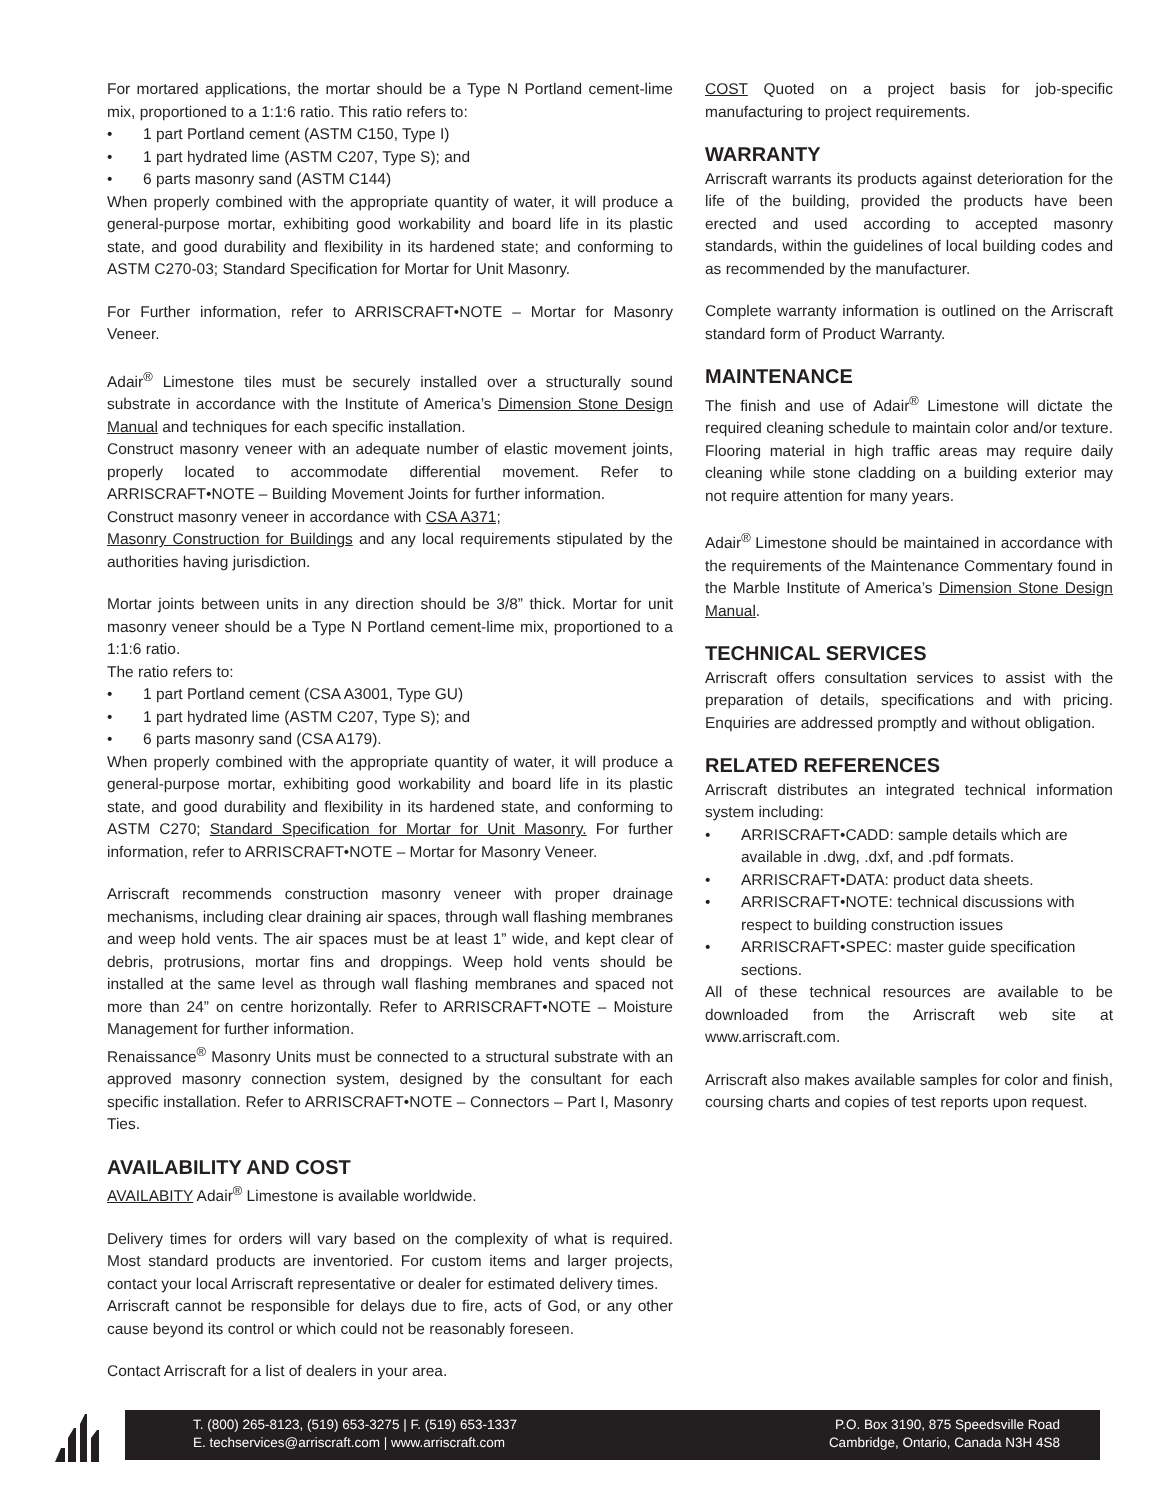For mortared applications, the mortar should be a Type N Portland cement-lime mix, proportioned to a 1:1:6 ratio. This ratio refers to:
• 1 part Portland cement (ASTM C150, Type I)
• 1 part hydrated lime (ASTM C207, Type S); and
• 6 parts masonry sand (ASTM C144)
When properly combined with the appropriate quantity of water, it will produce a general-purpose mortar, exhibiting good workability and board life in its plastic state, and good durability and flexibility in its hardened state; and conforming to ASTM C270-03; Standard Specification for Mortar for Unit Masonry.
For Further information, refer to ARRISCRAFT•NOTE – Mortar for Masonry Veneer.
Adair<sup>®</sup> Limestone tiles must be securely installed over a structurally sound substrate in accordance with the Institute of America’s Dimension Stone Design Manual and techniques for each specific installation.
Construct masonry veneer with an adequate number of elastic movement joints, properly located to accommodate differential movement. Refer to ARRISCRAFT•NOTE – Building Movement Joints for further information.
Construct masonry veneer in accordance with CSA A371;
Masonry Construction for Buildings and any local requirements stipulated by the authorities having jurisdiction.
Mortar joints between units in any direction should be 3/8” thick. Mortar for unit masonry veneer should be a Type N Portland cement-lime mix, proportioned to a 1:1:6 ratio.
The ratio refers to:
• 1 part Portland cement (CSA A3001, Type GU)
• 1 part hydrated lime (ASTM C207, Type S); and
• 6 parts masonry sand (CSA A179).
When properly combined with the appropriate quantity of water, it will produce a general-purpose mortar, exhibiting good workability and board life in its plastic state, and good durability and flexibility in its hardened state, and conforming to ASTM C270; Standard Specification for Mortar for Unit Masonry. For further information, refer to ARRISCRAFT•NOTE – Mortar for Masonry Veneer.
Arriscraft recommends construction masonry veneer with proper drainage mechanisms, including clear draining air spaces, through wall flashing membranes and weep hold vents. The air spaces must be at least 1” wide, and kept clear of debris, protrusions, mortar fins and droppings. Weep hold vents should be installed at the same level as through wall flashing membranes and spaced not more than 24” on centre horizontally. Refer to ARRISCRAFT•NOTE – Moisture Management for further information.
Renaissance<sup>®</sup> Masonry Units must be connected to a structural substrate with an approved masonry connection system, designed by the consultant for each specific installation. Refer to ARRISCRAFT•NOTE – Connectors – Part I, Masonry Ties.
AVAILABILITY AND COST
AVAILABITY Adair<sup>®</sup> Limestone is available worldwide.
Delivery times for orders will vary based on the complexity of what is required. Most standard products are inventoried. For custom items and larger projects, contact your local Arriscraft representative or dealer for estimated delivery times.
Arriscraft cannot be responsible for delays due to fire, acts of God, or any other cause beyond its control or which could not be reasonably foreseen.
Contact Arriscraft for a list of dealers in your area.
COST Quoted on a project basis for job-specific manufacturing to project requirements.
WARRANTY
Arriscraft warrants its products against deterioration for the life of the building, provided the products have been erected and used according to accepted masonry standards, within the guidelines of local building codes and as recommended by the manufacturer.
Complete warranty information is outlined on the Arriscraft standard form of Product Warranty.
MAINTENANCE
The finish and use of Adair<sup>®</sup> Limestone will dictate the required cleaning schedule to maintain color and/or texture. Flooring material in high traffic areas may require daily cleaning while stone cladding on a building exterior may not require attention for many years.
Adair<sup>®</sup> Limestone should be maintained in accordance with the requirements of the Maintenance Commentary found in the Marble Institute of America’s Dimension Stone Design Manual.
TECHNICAL SERVICES
Arriscraft offers consultation services to assist with the preparation of details, specifications and with pricing. Enquiries are addressed promptly and without obligation.
RELATED REFERENCES
Arriscraft distributes an integrated technical information system including:
• ARRISCRAFT•CADD: sample details which are available in .dwg, .dxf, and .pdf formats.
• ARRISCRAFT•DATA: product data sheets.
• ARRISCRAFT•NOTE: technical discussions with respect to building construction issues
• ARRISCRAFT•SPEC: master guide specification sections.
All of these technical resources are available to be downloaded from the Arriscraft web site at www.arriscraft.com.
Arriscraft also makes available samples for color and finish, coursing charts and copies of test reports upon request.
T. (800) 265-8123, (519) 653-3275 | F. (519) 653-1337
E. techservices@arriscraft.com | www.arriscraft.com
P.O. Box 3190, 875 Speedsville Road
Cambridge, Ontario, Canada N3H 4S8